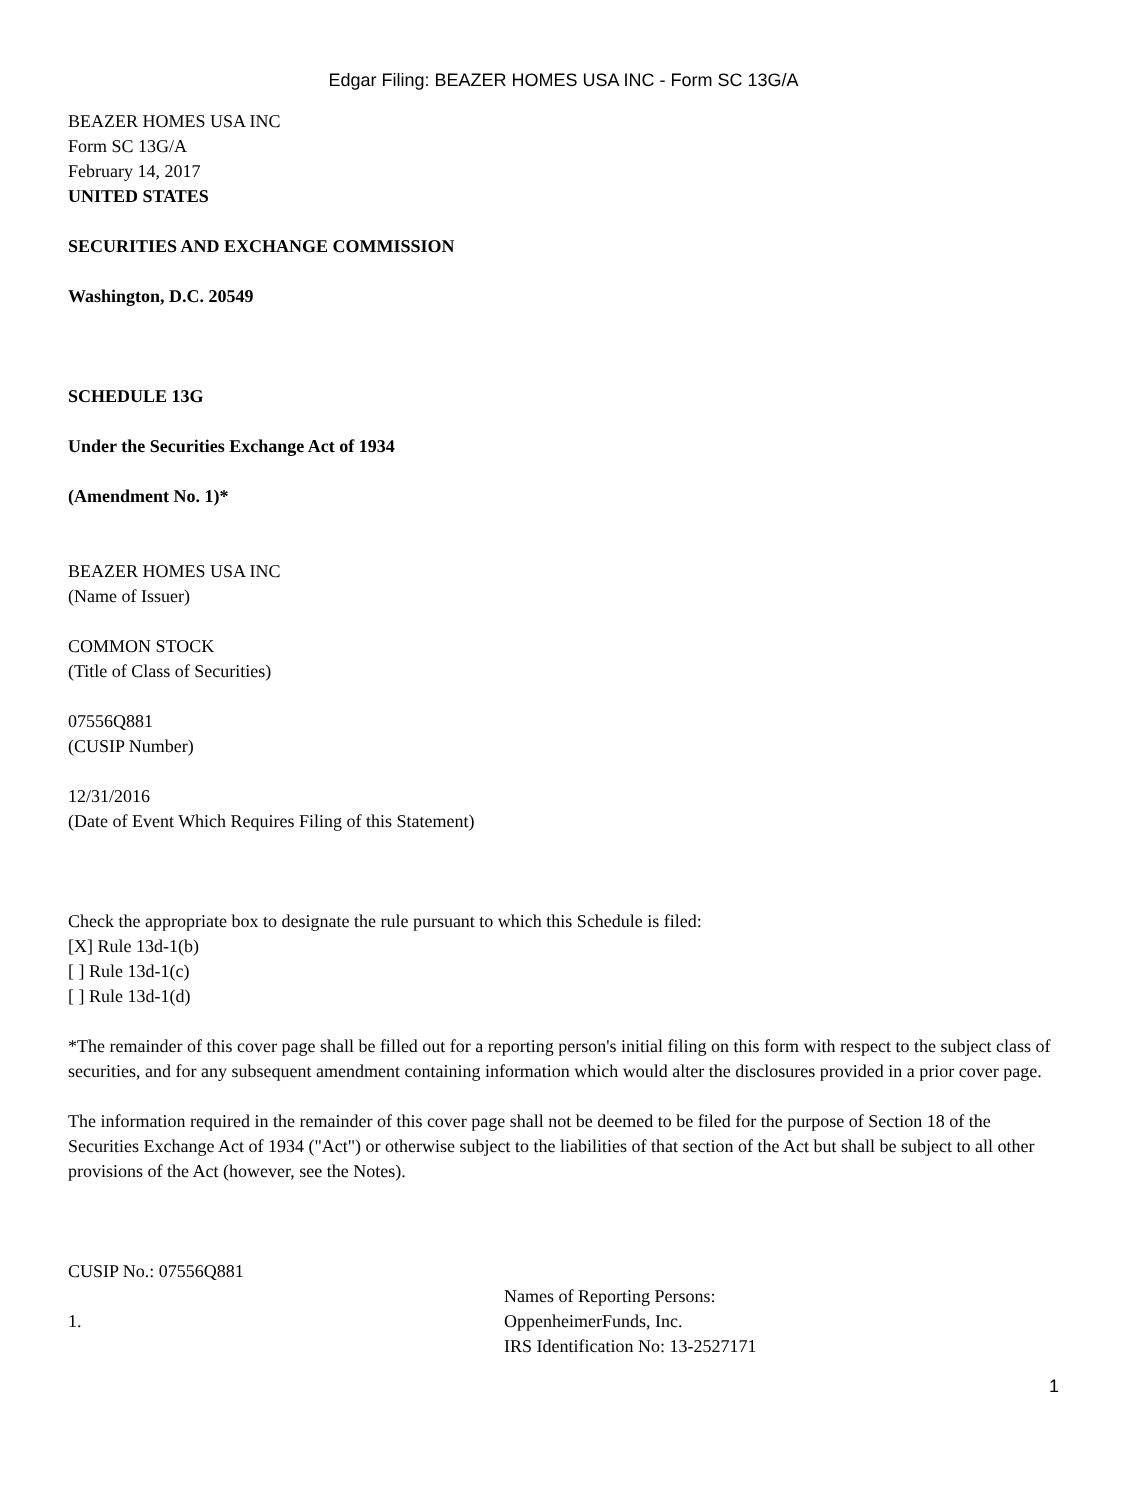Edgar Filing: BEAZER HOMES USA INC - Form SC 13G/A
BEAZER HOMES USA INC
Form SC 13G/A
February 14, 2017
UNITED STATES
SECURITIES AND EXCHANGE COMMISSION
Washington, D.C. 20549
SCHEDULE 13G
Under the Securities Exchange Act of 1934
(Amendment No. 1)*
BEAZER HOMES USA INC
(Name of Issuer)
COMMON STOCK
(Title of Class of Securities)
07556Q881
(CUSIP Number)
12/31/2016
(Date of Event Which Requires Filing of this Statement)
Check the appropriate box to designate the rule pursuant to which this Schedule is filed:
[X] Rule 13d-1(b)
[ ] Rule 13d-1(c)
[ ] Rule 13d-1(d)
*The remainder of this cover page shall be filled out for a reporting person's initial filing on this form with respect to the subject class of securities, and for any subsequent amendment containing information which would alter the disclosures provided in a prior cover page.
The information required in the remainder of this cover page shall not be deemed to be filed for the purpose of Section 18 of the Securities Exchange Act of 1934 ("Act") or otherwise subject to the liabilities of that section of the Act but shall be subject to all other provisions of the Act (however, see the Notes).
CUSIP No.: 07556Q881
| 1. | Names of Reporting Persons: OppenheimerFunds, Inc. IRS Identification No: 13-2527171 |
1